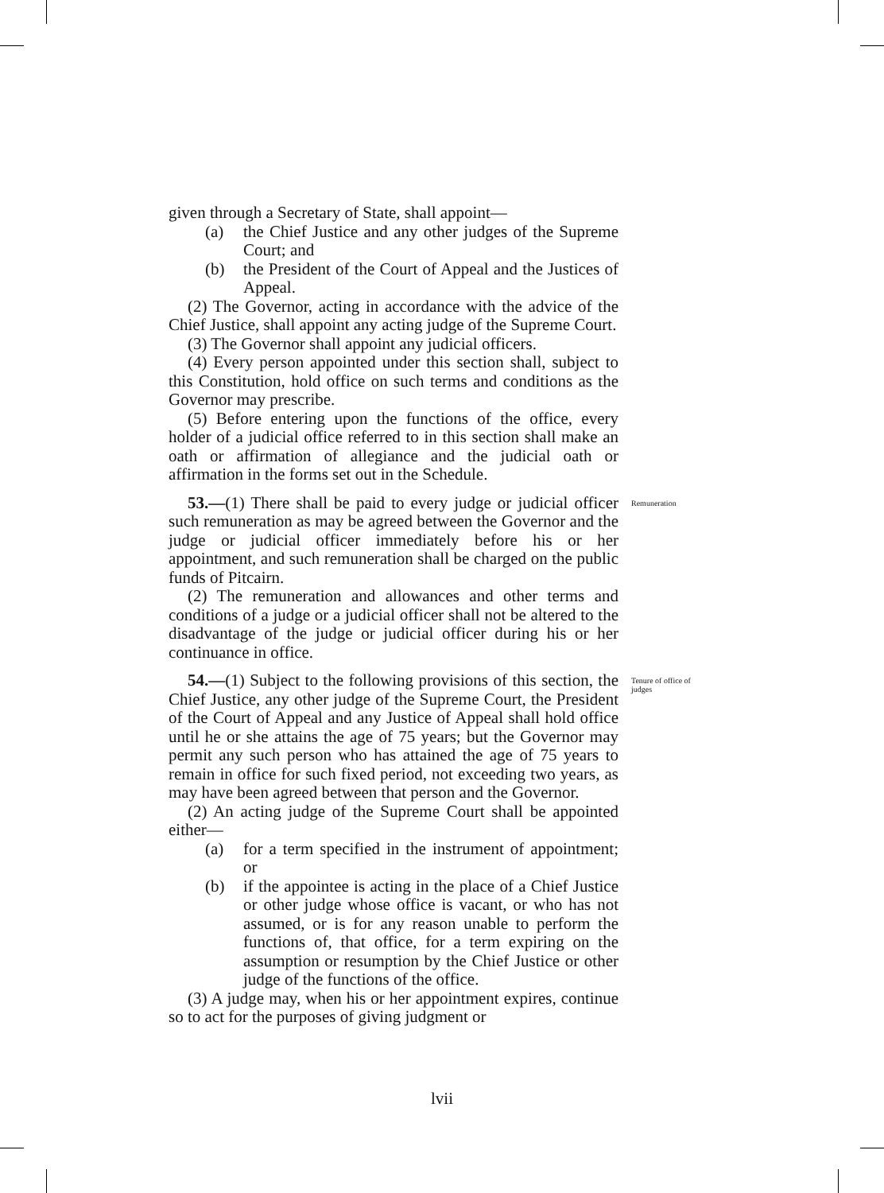given through a Secretary of State, shall appoint—
(a) the Chief Justice and any other judges of the Supreme Court; and
(b) the President of the Court of Appeal and the Justices of Appeal.
(2) The Governor, acting in accordance with the advice of the Chief Justice, shall appoint any acting judge of the Supreme Court.
(3) The Governor shall appoint any judicial officers.
(4) Every person appointed under this section shall, subject to this Constitution, hold office on such terms and conditions as the Governor may prescribe.
(5) Before entering upon the functions of the office, every holder of a judicial office referred to in this section shall make an oath or affirmation of allegiance and the judicial oath or affirmation in the forms set out in the Schedule.
53.—(1) There shall be paid to every judge or judicial officer such remuneration as may be agreed between the Governor and the judge or judicial officer immediately before his or her appointment, and such remuneration shall be charged on the public funds of Pitcairn. Remuneration
(2) The remuneration and allowances and other terms and conditions of a judge or a judicial officer shall not be altered to the disadvantage of the judge or judicial officer during his or her continuance in office.
54.—(1) Subject to the following provisions of this section, the Chief Justice, any other judge of the Supreme Court, the President of the Court of Appeal and any Justice of Appeal shall hold office until he or she attains the age of 75 years; but the Governor may permit any such person who has attained the age of 75 years to remain in office for such fixed period, not exceeding two years, as may have been agreed between that person and the Governor. Tenure of office of judges
(2) An acting judge of the Supreme Court shall be appointed either—
(a) for a term specified in the instrument of appointment; or
(b) if the appointee is acting in the place of a Chief Justice or other judge whose office is vacant, or who has not assumed, or is for any reason unable to perform the functions of, that office, for a term expiring on the assumption or resumption by the Chief Justice or other judge of the functions of the office.
(3) A judge may, when his or her appointment expires, continue so to act for the purposes of giving judgment or
lvii